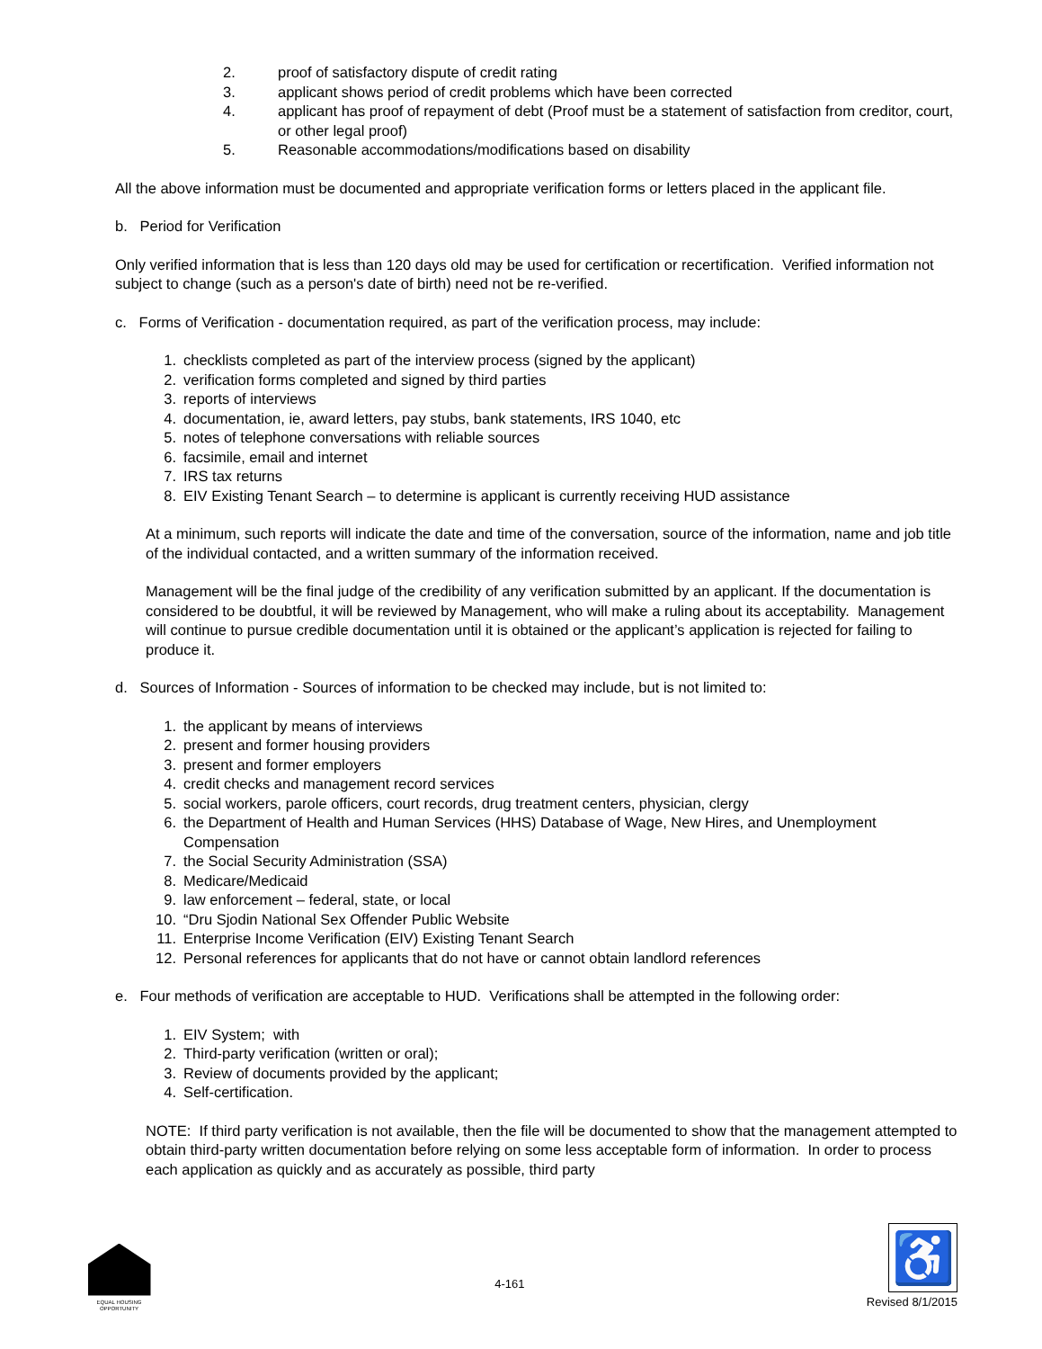2. proof of satisfactory dispute of credit rating
3. applicant shows period of credit problems which have been corrected
4. applicant has proof of repayment of debt (Proof must be a statement of satisfaction from creditor, court, or other legal proof)
5. Reasonable accommodations/modifications based on disability
All the above information must be documented and appropriate verification forms or letters placed in the applicant file.
b. Period for Verification
Only verified information that is less than 120 days old may be used for certification or recertification. Verified information not subject to change (such as a person's date of birth) need not be re-verified.
c. Forms of Verification - documentation required, as part of the verification process, may include:
1. checklists completed as part of the interview process (signed by the applicant)
2. verification forms completed and signed by third parties
3. reports of interviews
4. documentation, ie, award letters, pay stubs, bank statements, IRS 1040, etc
5. notes of telephone conversations with reliable sources
6. facsimile, email and internet
7. IRS tax returns
8. EIV Existing Tenant Search – to determine is applicant is currently receiving HUD assistance
At a minimum, such reports will indicate the date and time of the conversation, source of the information, name and job title of the individual contacted, and a written summary of the information received.
Management will be the final judge of the credibility of any verification submitted by an applicant. If the documentation is considered to be doubtful, it will be reviewed by Management, who will make a ruling about its acceptability. Management will continue to pursue credible documentation until it is obtained or the applicant’s application is rejected for failing to produce it.
d. Sources of Information - Sources of information to be checked may include, but is not limited to:
1. the applicant by means of interviews
2. present and former housing providers
3. present and former employers
4. credit checks and management record services
5. social workers, parole officers, court records, drug treatment centers, physician, clergy
6. the Department of Health and Human Services (HHS) Database of Wage, New Hires, and Unemployment Compensation
7. the Social Security Administration (SSA)
8. Medicare/Medicaid
9. law enforcement – federal, state, or local
10. “Dru Sjodin National Sex Offender Public Website
11. Enterprise Income Verification (EIV) Existing Tenant Search
12. Personal references for applicants that do not have or cannot obtain landlord references
e. Four methods of verification are acceptable to HUD. Verifications shall be attempted in the following order:
1. EIV System; with
2. Third-party verification (written or oral);
3. Review of documents provided by the applicant;
4. Self-certification.
NOTE: If third party verification is not available, then the file will be documented to show that the management attempted to obtain third-party written documentation before relying on some less acceptable form of information. In order to process each application as quickly and as accurately as possible, third party
EQUAL HOUSING OPPORTUNITY
4-161
♿
Revised 8/1/2015